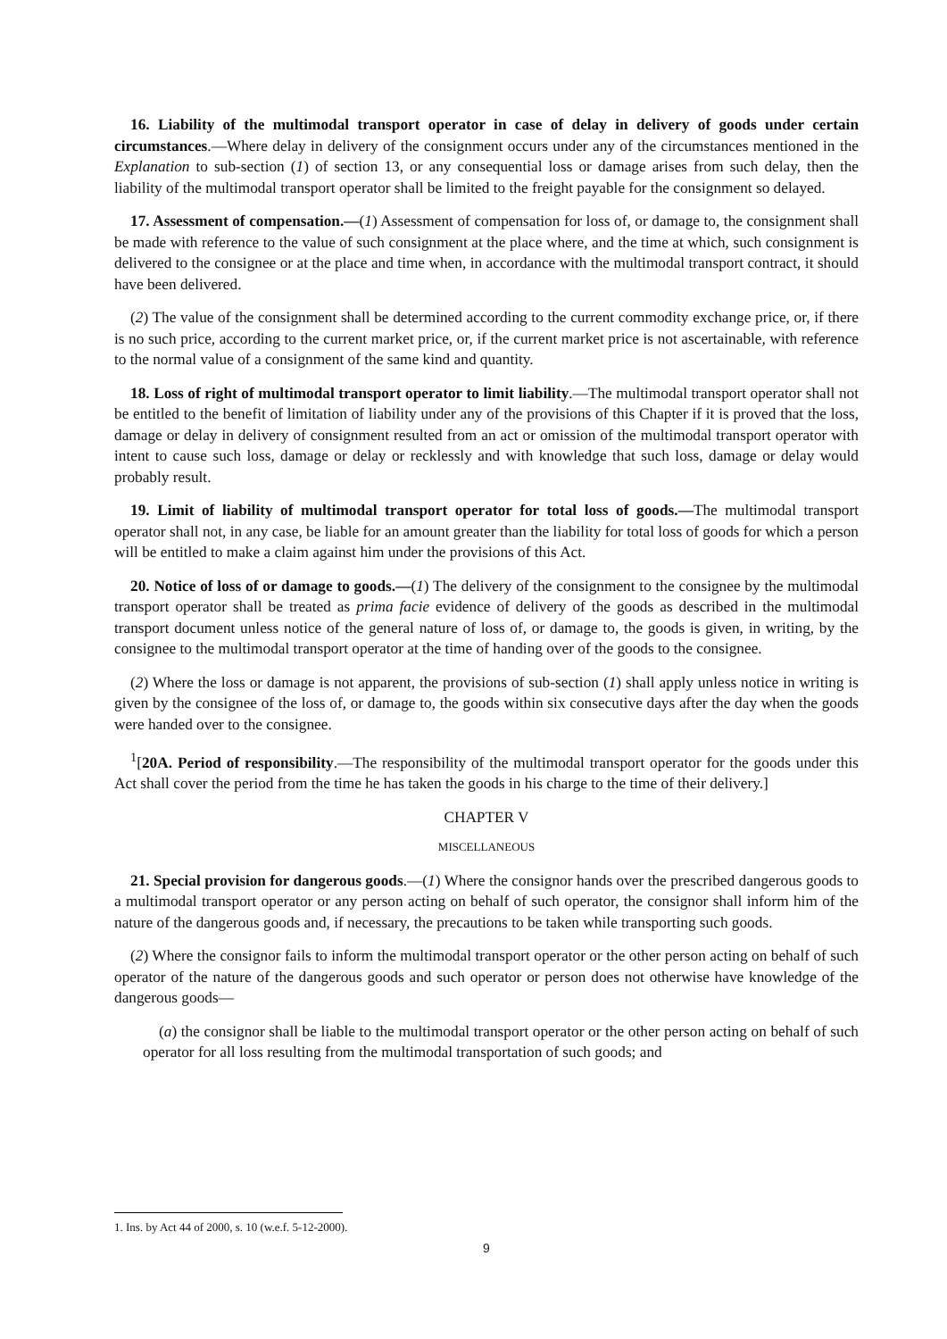16. Liability of the multimodal transport operator in case of delay in delivery of goods under certain circumstances.—Where delay in delivery of the consignment occurs under any of the circumstances mentioned in the Explanation to sub-section (1) of section 13, or any consequential loss or damage arises from such delay, then the liability of the multimodal transport operator shall be limited to the freight payable for the consignment so delayed.
17. Assessment of compensation.—(1) Assessment of compensation for loss of, or damage to, the consignment shall be made with reference to the value of such consignment at the place where, and the time at which, such consignment is delivered to the consignee or at the place and time when, in accordance with the multimodal transport contract, it should have been delivered.
(2) The value of the consignment shall be determined according to the current commodity exchange price, or, if there is no such price, according to the current market price, or, if the current market price is not ascertainable, with reference to the normal value of a consignment of the same kind and quantity.
18. Loss of right of multimodal transport operator to limit liability.—The multimodal transport operator shall not be entitled to the benefit of limitation of liability under any of the provisions of this Chapter if it is proved that the loss, damage or delay in delivery of consignment resulted from an act or omission of the multimodal transport operator with intent to cause such loss, damage or delay or recklessly and with knowledge that such loss, damage or delay would probably result.
19. Limit of liability of multimodal transport operator for total loss of goods.—The multimodal transport operator shall not, in any case, be liable for an amount greater than the liability for total loss of goods for which a person will be entitled to make a claim against him under the provisions of this Act.
20. Notice of loss of or damage to goods.—(1) The delivery of the consignment to the consignee by the multimodal transport operator shall be treated as prima facie evidence of delivery of the goods as described in the multimodal transport document unless notice of the general nature of loss of, or damage to, the goods is given, in writing, by the consignee to the multimodal transport operator at the time of handing over of the goods to the consignee.
(2) Where the loss or damage is not apparent, the provisions of sub-section (1) shall apply unless notice in writing is given by the consignee of the loss of, or damage to, the goods within six consecutive days after the day when the goods were handed over to the consignee.
<sup>1</sup> [20A. Period of responsibility.—The responsibility of the multimodal transport operator for the goods under this Act shall cover the period from the time he has taken the goods in his charge to the time of their delivery.]
CHAPTER V
MISCELLANEOUS
21. Special provision for dangerous goods.—(1) Where the consignor hands over the prescribed dangerous goods to a multimodal transport operator or any person acting on behalf of such operator, the consignor shall inform him of the nature of the dangerous goods and, if necessary, the precautions to be taken while transporting such goods.
(2) Where the consignor fails to inform the multimodal transport operator or the other person acting on behalf of such operator of the nature of the dangerous goods and such operator or person does not otherwise have knowledge of the dangerous goods—
(a) the consignor shall be liable to the multimodal transport operator or the other person acting on behalf of such operator for all loss resulting from the multimodal transportation of such goods; and
1. Ins. by Act 44 of 2000, s. 10 (w.e.f. 5-12-2000).
9